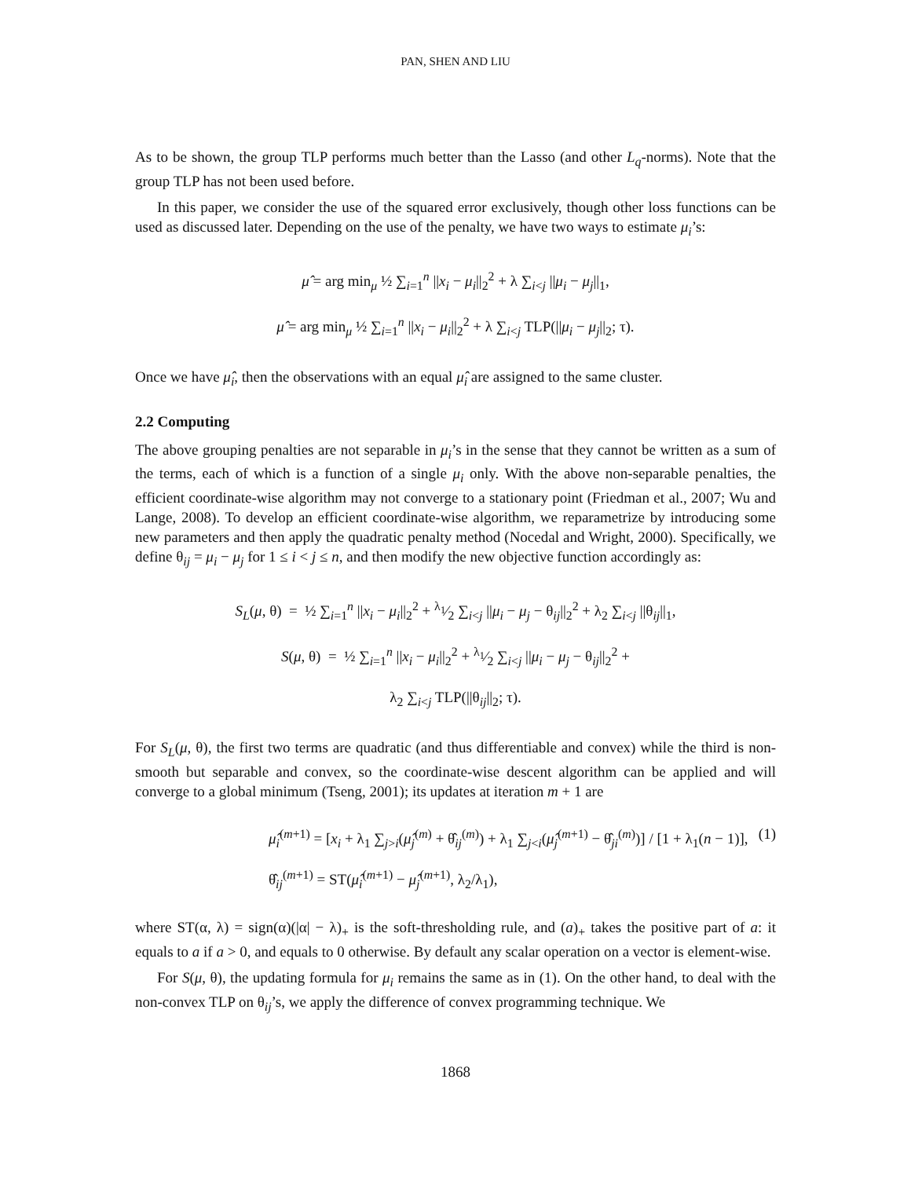PAN, SHEN AND LIU
As to be shown, the group TLP performs much better than the Lasso (and other L<sub>q</sub>-norms). Note that the group TLP has not been used before.
In this paper, we consider the use of the squared error exclusively, though other loss functions can be used as discussed later. Depending on the use of the penalty, we have two ways to estimate μ<sub>i</sub>’s:
μ̂ = arg min<sub>μ</sub> ½ ∑<sub>i=1</sub><sup>n</sup> ||x<sub>i</sub> − μ<sub>i</sub>||<sub>2</sub><sup>2</sup> + λ ∑<sub>i<j</sub> ||μ<sub>i</sub> − μ<sub>j</sub>||<sub>1</sub>,
μ̂ = arg min<sub>μ</sub> ½ ∑<sub>i=1</sub><sup>n</sup> ||x<sub>i</sub> − μ<sub>i</sub>||<sub>2</sub><sup>2</sup> + λ ∑<sub>i<j</sub> TLP(||μ<sub>i</sub> − μ<sub>j</sub>||<sub>2</sub>; τ).
Once we have μ̂<sub>i</sub>, then the observations with an equal μ̂<sub>i</sub> are assigned to the same cluster.
2.2 Computing
The above grouping penalties are not separable in μ<sub>i</sub>’s in the sense that they cannot be written as a sum of the terms, each of which is a function of a single μ<sub>i</sub> only. With the above non-separable penalties, the efficient coordinate-wise algorithm may not converge to a stationary point (Friedman et al., 2007; Wu and Lange, 2008). To develop an efficient coordinate-wise algorithm, we reparametrize by introducing some new parameters and then apply the quadratic penalty method (Nocedal and Wright, 2000). Specifically, we define θ<sub>ij</sub> = μ<sub>i</sub> − μ<sub>j</sub> for 1 ≤ i < j ≤ n, and then modify the new objective function accordingly as:
S<sub>L</sub>(μ, θ) = ½ ∑<sub>i=1</sub><sup>n</sup> ||x<sub>i</sub> − μ<sub>i</sub>||<sub>2</sub><sup>2</sup> + λ<sub>1</sub>⁄2 ∑<sub>i<j</sub> ||μ<sub>i</sub> − μ<sub>j</sub> − θ<sub>ij</sub>||<sub>2</sub><sup>2</sup> + λ<sub>2</sub> ∑<sub>i<j</sub> ||θ<sub>ij</sub>||<sub>1</sub>,
S(μ, θ) = ½ ∑<sub>i=1</sub><sup>n</sup> ||x<sub>i</sub> − μ<sub>i</sub>||<sub>2</sub><sup>2</sup> + λ<sub>1</sub>⁄2 ∑<sub>i<j</sub> ||μ<sub>i</sub> − μ<sub>j</sub> − θ<sub>ij</sub>||<sub>2</sub><sup>2</sup> +
λ<sub>2</sub> ∑<sub>i<j</sub> TLP(||θ<sub>ij</sub>||<sub>2</sub>; τ).
For S<sub>L</sub>(μ, θ), the first two terms are quadratic (and thus differentiable and convex) while the third is non-smooth but separable and convex, so the coordinate-wise descent algorithm can be applied and will converge to a global minimum (Tseng, 2001); its updates at iteration m + 1 are
μ̂<sub>i</sub><sup>(m+1)</sup> = [x<sub>i</sub> + λ<sub>1</sub> ∑<sub>j>i</sub>(μ̂<sub>j</sub><sup>(m)</sup> + θ̂<sub>ij</sub><sup>(m)</sup>) + λ<sub>1</sub> ∑<sub>j<i</sub>(μ̂<sub>j</sub><sup>(m+1)</sup> − θ̂<sub>ji</sub><sup>(m)</sup>)] / [1 + λ<sub>1</sub>(n − 1)],
θ̂<sub>ij</sub><sup>(m+1)</sup> = ST(μ̂<sub>i</sub><sup>(m+1)</sup> − μ̂<sub>j</sub><sup>(m+1)</sup>, λ<sub>2</sub>/λ<sub>1</sub>),
(1)
where ST(α, λ) = sign(α)(|α| − λ)<sub>+</sub> is the soft-thresholding rule, and (a)<sub>+</sub> takes the positive part of a: it equals to a if a > 0, and equals to 0 otherwise. By default any scalar operation on a vector is element-wise.
For S(μ, θ), the updating formula for μ<sub>i</sub> remains the same as in (1). On the other hand, to deal with the non-convex TLP on θ<sub>ij</sub>’s, we apply the difference of convex programming technique. We
1868